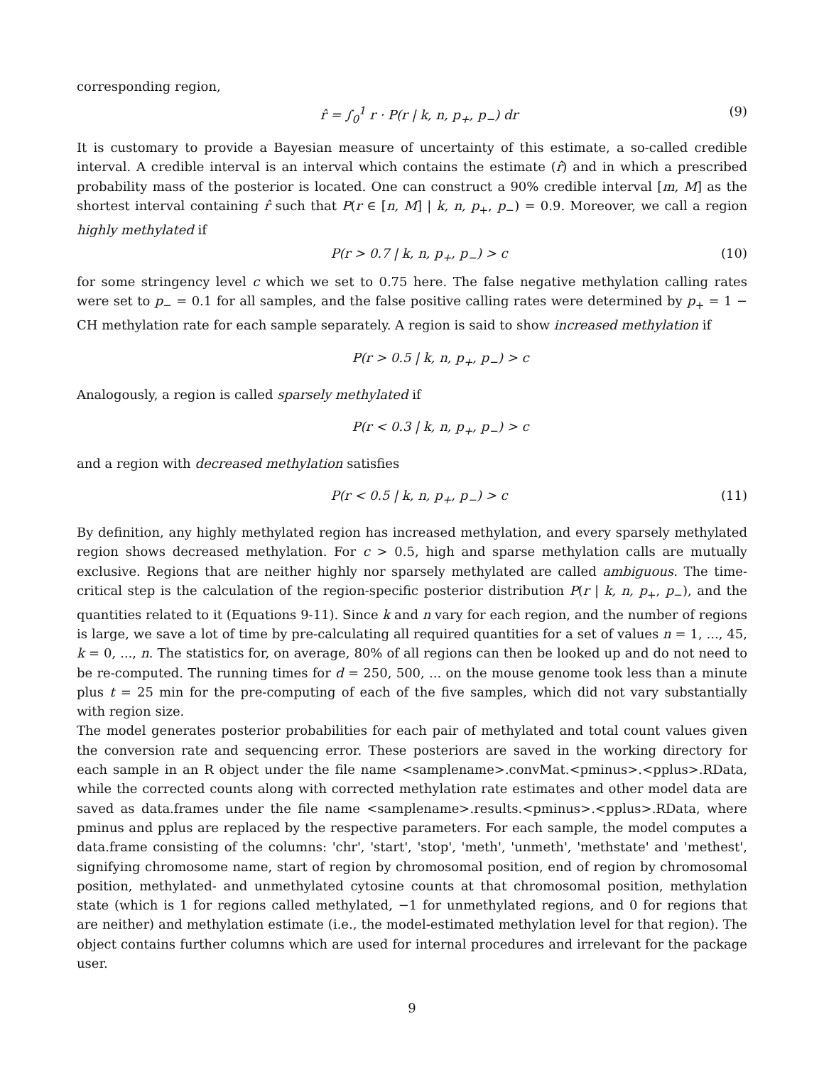corresponding region,
r̂ = ∫<sub>0</sub><sup>1</sup> r · P(r | k, n, p<sub>+</sub>, p<sub>−</sub>) dr (9)
It is customary to provide a Bayesian measure of uncertainty of this estimate, a so-called credible interval. A credible interval is an interval which contains the estimate (r̂) and in which a prescribed probability mass of the posterior is located. One can construct a 90% credible interval [m, M] as the shortest interval containing r̂ such that P(r ∈ [n, M] | k, n, p<sub>+</sub>, p<sub>−</sub>) = 0.9. Moreover, we call a region highly methylated if
P(r > 0.7 | k, n, p<sub>+</sub>, p<sub>−</sub>) > c (10)
for some stringency level c which we set to 0.75 here. The false negative methylation calling rates were set to p<sub>−</sub> = 0.1 for all samples, and the false positive calling rates were determined by p<sub>+</sub> = 1 − CH methylation rate for each sample separately. A region is said to show increased methylation if
P(r > 0.5 | k, n, p<sub>+</sub>, p<sub>−</sub>) > c
Analogously, a region is called sparsely methylated if
P(r < 0.3 | k, n, p<sub>+</sub>, p<sub>−</sub>) > c
and a region with decreased methylation satisfies
P(r < 0.5 | k, n, p<sub>+</sub>, p<sub>−</sub>) > c (11)
By definition, any highly methylated region has increased methylation, and every sparsely methylated region shows decreased methylation. For c > 0.5, high and sparse methylation calls are mutually exclusive. Regions that are neither highly nor sparsely methylated are called ambiguous. The time-critical step is the calculation of the region-specific posterior distribution P(r | k, n, p<sub>+</sub>, p<sub>−</sub>), and the quantities related to it (Equations 9-11). Since k and n vary for each region, and the number of regions is large, we save a lot of time by pre-calculating all required quantities for a set of values n = 1, ..., 45, k = 0, ..., n. The statistics for, on average, 80% of all regions can then be looked up and do not need to be re-computed. The running times for d = 250, 500, ... on the mouse genome took less than a minute plus t = 25 min for the pre-computing of each of the five samples, which did not vary substantially with region size.
The model generates posterior probabilities for each pair of methylated and total count values given the conversion rate and sequencing error. These posteriors are saved in the working directory for each sample in an R object under the file name <samplename>.convMat.<pminus>.<pplus>.RData, while the corrected counts along with corrected methylation rate estimates and other model data are saved as data.frames under the file name <samplename>.results.<pminus>.<pplus>.RData, where pminus and pplus are replaced by the respective parameters. For each sample, the model computes a data.frame consisting of the columns: 'chr', 'start', 'stop', 'meth', 'unmeth', 'methstate' and 'methest', signifying chromosome name, start of region by chromosomal position, end of region by chromosomal position, methylated- and unmethylated cytosine counts at that chromosomal position, methylation state (which is 1 for regions called methylated, −1 for unmethylated regions, and 0 for regions that are neither) and methylation estimate (i.e., the model-estimated methylation level for that region). The object contains further columns which are used for internal procedures and irrelevant for the package user.
9